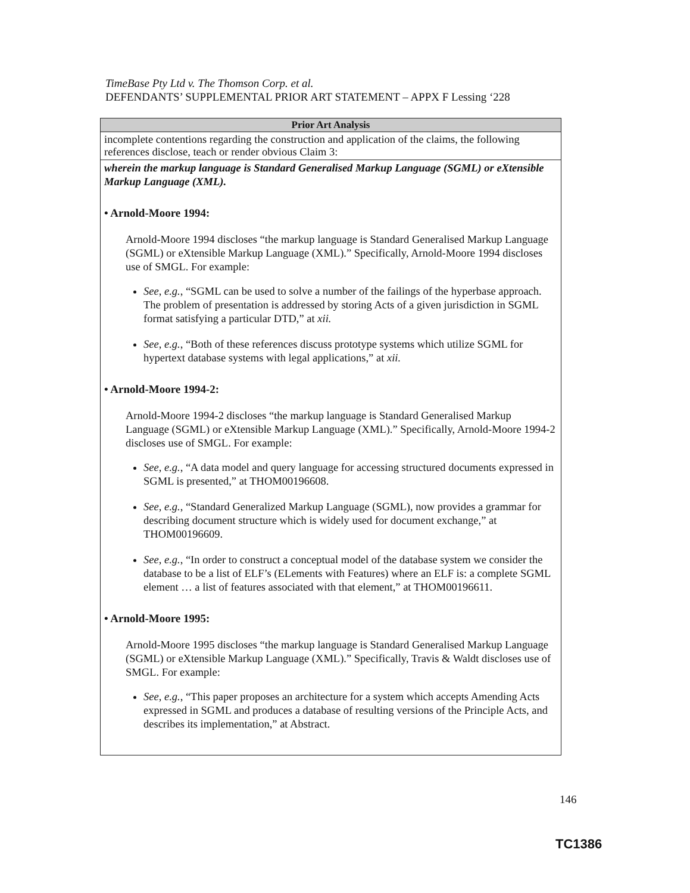TimeBase Pty Ltd v. The Thomson Corp. et al.
DEFENDANTS’ SUPPLEMENTAL PRIOR ART STATEMENT – APPX F Lessing ‘228
| Prior Art Analysis |
| --- |
| incomplete contentions regarding the construction and application of the claims, the following references disclose, teach or render obvious Claim 3: |
| wherein the markup language is Standard Generalised Markup Language (SGML) or eXtensible Markup Language (XML). • Arnold-Moore 1994: Arnold-Moore 1994 discloses “the markup language is Standard Generalised Markup Language (SGML) or eXtensible Markup Language (XML).” Specifically, Arnold-Moore 1994 discloses use of SMGL. For example: See, e.g. , “SGML can be used to solve a number of the failings of the hyperbase approach. The problem of presentation is addressed by storing Acts of a given jurisdiction in SGML format satisfying a particular DTD,” at xii. See, e.g. , “Both of these references discuss prototype systems which utilize SGML for hypertext database systems with legal applications,” at xii. • Arnold-Moore 1994-2: Arnold-Moore 1994-2 discloses “the markup language is Standard Generalised Markup Language (SGML) or eXtensible Markup Language (XML).” Specifically, Arnold-Moore 1994-2 discloses use of SMGL. For example: See, e.g. , “A data model and query language for accessing structured documents expressed in SGML is presented,” at THOM00196608. See, e.g. , “Standard Generalized Markup Language (SGML), now provides a grammar for describing document structure which is widely used for document exchange,” at THOM00196609. See, e.g. , “In order to construct a conceptual model of the database system we consider the database to be a list of ELF’s (ELements with Features) where an ELF is: a complete SGML element … a list of features associated with that element,” at THOM00196611. • Arnold-Moore 1995: Arnold-Moore 1995 discloses “the markup language is Standard Generalised Markup Language (SGML) or eXtensible Markup Language (XML).” Specifically, Travis & Waldt discloses use of SMGL. For example: See, e.g. , “This paper proposes an architecture for a system which accepts Amending Acts expressed in SGML and produces a database of resulting versions of the Principle Acts, and describes its implementation,” at Abstract. |
146
TC1386